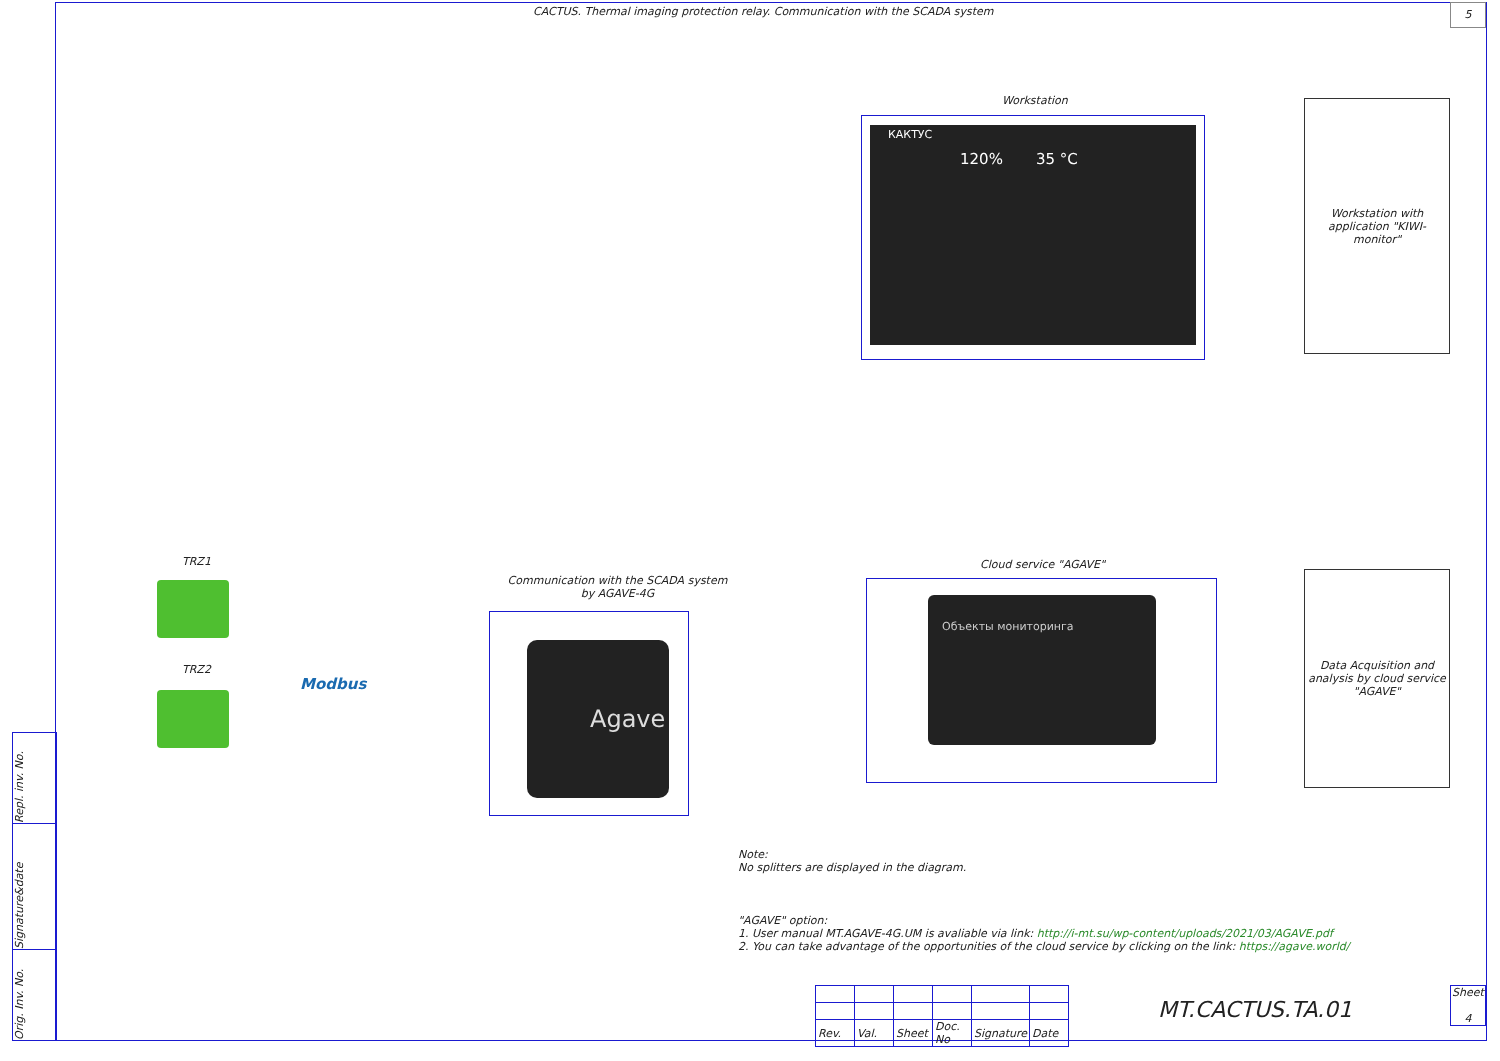CACTUS. Thermal imaging protection relay. Communication with the SCADA system
5
Workstation
КАКТУС
120% 35 °C
Workstation with application "KIWI-monitor"
TRZ1
TRZ2
Modbus
Communication with the SCADA system by AGAVE-4G
Agave
Cloud service "AGAVE"
Объекты мониторинга
Data Acquisition and analysis by cloud service "AGAVE"
Note:
No splitters are displayed in the diagram.
"AGAVE" option:
1. User manual MT.AGAVE-4G.UM is avaliable via link: http://i-mt.su/wp-content/uploads/2021/03/AGAVE.pdf
2. You can take advantage of the opportunities of the cloud service by clicking on the link: https://agave.world/
| Rev. | Val. | Sheet | Doc. No | Signature | Date |
MT.CACTUS.TA.01
Sheet
4
Repl. inv. No.
Signature&date
Orig. Inv. No.